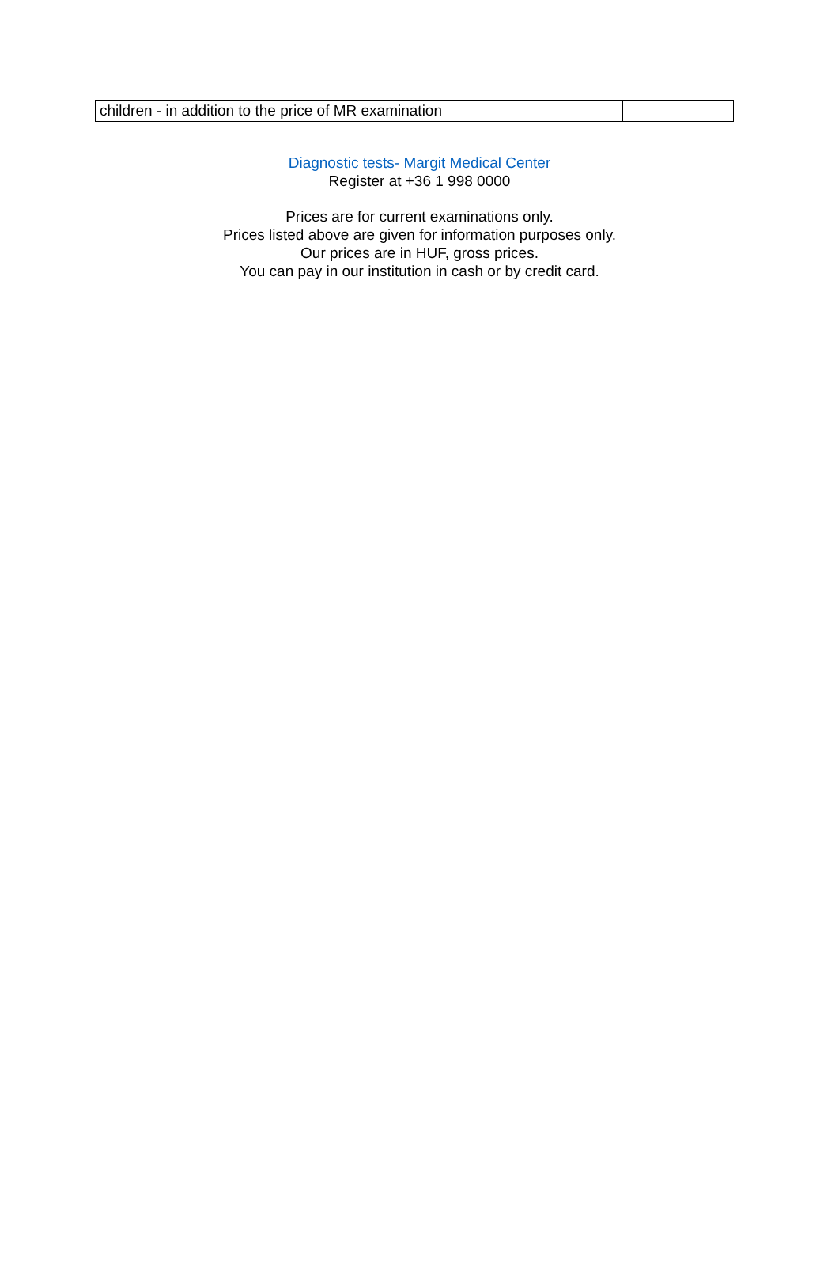| children - in addition to the price of MR examination | |
Diagnostic tests- Margit Medical Center
Register at +36 1 998 0000
Prices are for current examinations only.
Prices listed above are given for information purposes only.
Our prices are in HUF, gross prices.
You can pay in our institution in cash or by credit card.